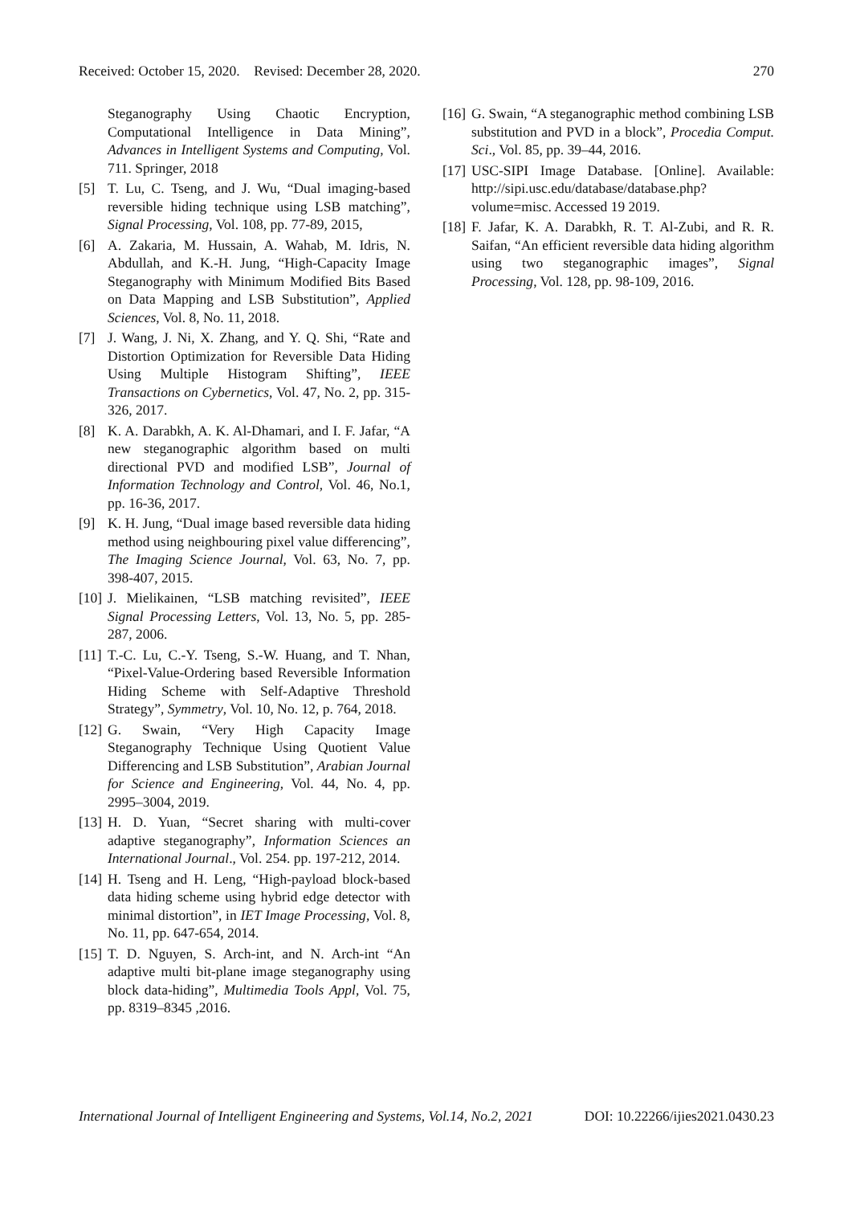Received: October 15, 2020. Revised: December 28, 2020. 270
Steganography Using Chaotic Encryption, Computational Intelligence in Data Mining”, Advances in Intelligent Systems and Computing, Vol. 711. Springer, 2018
[5] T. Lu, C. Tseng, and J. Wu, “Dual imaging-based reversible hiding technique using LSB matching”, Signal Processing, Vol. 108, pp. 77-89, 2015,
[6] A. Zakaria, M. Hussain, A. Wahab, M. Idris, N. Abdullah, and K.-H. Jung, “High-Capacity Image Steganography with Minimum Modified Bits Based on Data Mapping and LSB Substitution”, Applied Sciences, Vol. 8, No. 11, 2018.
[7] J. Wang, J. Ni, X. Zhang, and Y. Q. Shi, “Rate and Distortion Optimization for Reversible Data Hiding Using Multiple Histogram Shifting”, IEEE Transactions on Cybernetics, Vol. 47, No. 2, pp. 315-326, 2017.
[8] K. A. Darabkh, A. K. Al-Dhamari, and I. F. Jafar, “A new steganographic algorithm based on multi directional PVD and modified LSB”, Journal of Information Technology and Control, Vol. 46, No.1, pp. 16-36, 2017.
[9] K. H. Jung, “Dual image based reversible data hiding method using neighbouring pixel value differencing”, The Imaging Science Journal, Vol. 63, No. 7, pp. 398-407, 2015.
[10] J. Mielikainen, “LSB matching revisited”, IEEE Signal Processing Letters, Vol. 13, No. 5, pp. 285-287, 2006.
[11] T.-C. Lu, C.-Y. Tseng, S.-W. Huang, and T. Nhan, “Pixel-Value-Ordering based Reversible Information Hiding Scheme with Self-Adaptive Threshold Strategy”, Symmetry, Vol. 10, No. 12, p. 764, 2018.
[12] G. Swain, “Very High Capacity Image Steganography Technique Using Quotient Value Differencing and LSB Substitution”, Arabian Journal for Science and Engineering, Vol. 44, No. 4, pp. 2995–3004, 2019.
[13] H. D. Yuan, “Secret sharing with multi-cover adaptive steganography”, Information Sciences an International Journal., Vol. 254. pp. 197-212, 2014.
[14] H. Tseng and H. Leng, “High-payload block-based data hiding scheme using hybrid edge detector with minimal distortion”, in IET Image Processing, Vol. 8, No. 11, pp. 647-654, 2014.
[15] T. D. Nguyen, S. Arch-int, and N. Arch-int “An adaptive multi bit-plane image steganography using block data-hiding”, Multimedia Tools Appl, Vol. 75, pp. 8319–8345 ,2016.
[16] G. Swain, “A steganographic method combining LSB substitution and PVD in a block”, Procedia Comput. Sci., Vol. 85, pp. 39–44, 2016.
[17] USC-SIPI Image Database. [Online]. Available: http://sipi.usc.edu/database/database.php? volume=misc. Accessed 19 2019.
[18] F. Jafar, K. A. Darabkh, R. T. Al-Zubi, and R. R. Saifan, “An efficient reversible data hiding algorithm using two steganographic images”, Signal Processing, Vol. 128, pp. 98-109, 2016.
International Journal of Intelligent Engineering and Systems, Vol.14, No.2, 2021 DOI: 10.22266/ijies2021.0430.23